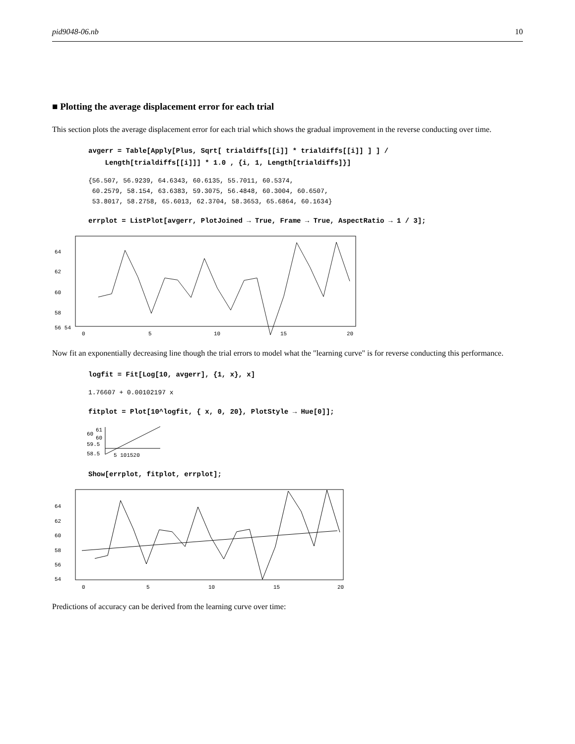pid9048-06.nb 10
■ Plotting the average displacement error for each trial
This section plots the average displacement error for each trial which shows the gradual improvement in the reverse conducting over time.
avgerr = Table[Apply[Plus, Sqrt[ trialdiffs[[i]] * trialdiffs[[i]] ] ] /
Length[trialdiffs[[i]]] * 1.0 , {i, 1, Length[trialdiffs]}]
{56.507, 56.9239, 64.6343, 60.6135, 55.7011, 60.5374,
60.2579, 58.154, 63.6383, 59.3075, 56.4848, 60.3004, 60.6507,
53.8017, 58.2758, 65.6013, 62.3704, 58.3653, 65.6864, 60.1634}
errplot = ListPlot[avgerr, PlotJoined → True, Frame → True, AspectRatio → 1 / 3];
64
62
60
58
56 54
0
5
10
15
20
Now fit an exponentially decreasing line though the trial errors to model what the "learning curve" is for reverse conducting this performance.
logfit = Fit[Log[10, avgerr], {1, x}, x]
1.76607 + 0.00102197 x
fitplot = Plot[10^logfit, { x, 0, 20}, PlotStyle → Hue[0]];
60
61
60
59.5
58.5
5 101520
Show[errplot, fitplot, errplot];
64
62
60
58
56
54
0
5
10
15
20
Predictions of accuracy can be derived from the learning curve over time: